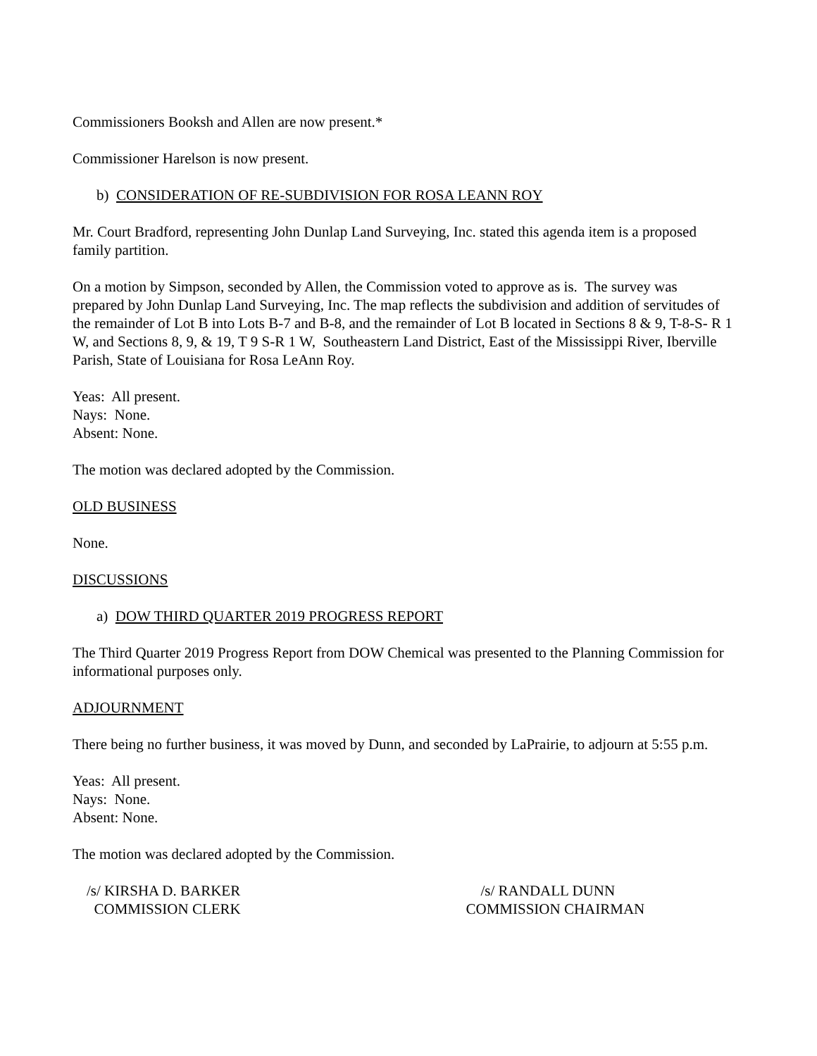Commissioners Booksh and Allen are now present.*
Commissioner Harelson is now present.
b) CONSIDERATION OF RE-SUBDIVISION FOR ROSA LEANN ROY
Mr. Court Bradford, representing John Dunlap Land Surveying, Inc. stated this agenda item is a proposed family partition.
On a motion by Simpson, seconded by Allen, the Commission voted to approve as is. The survey was prepared by John Dunlap Land Surveying, Inc. The map reflects the subdivision and addition of servitudes of the remainder of Lot B into Lots B-7 and B-8, and the remainder of Lot B located in Sections 8 & 9, T-8-S- R 1 W, and Sections 8, 9, & 19, T 9 S-R 1 W, Southeastern Land District, East of the Mississippi River, Iberville Parish, State of Louisiana for Rosa LeAnn Roy.
Yeas: All present.
Nays: None.
Absent: None.
The motion was declared adopted by the Commission.
OLD BUSINESS
None.
DISCUSSIONS
a) DOW THIRD QUARTER 2019 PROGRESS REPORT
The Third Quarter 2019 Progress Report from DOW Chemical was presented to the Planning Commission for informational purposes only.
ADJOURNMENT
There being no further business, it was moved by Dunn, and seconded by LaPrairie, to adjourn at 5:55 p.m.
Yeas: All present.
Nays: None.
Absent: None.
The motion was declared adopted by the Commission.
/s/ KIRSHA D. BARKER
COMMISSION CLERK
/s/ RANDALL DUNN
COMMISSION CHAIRMAN